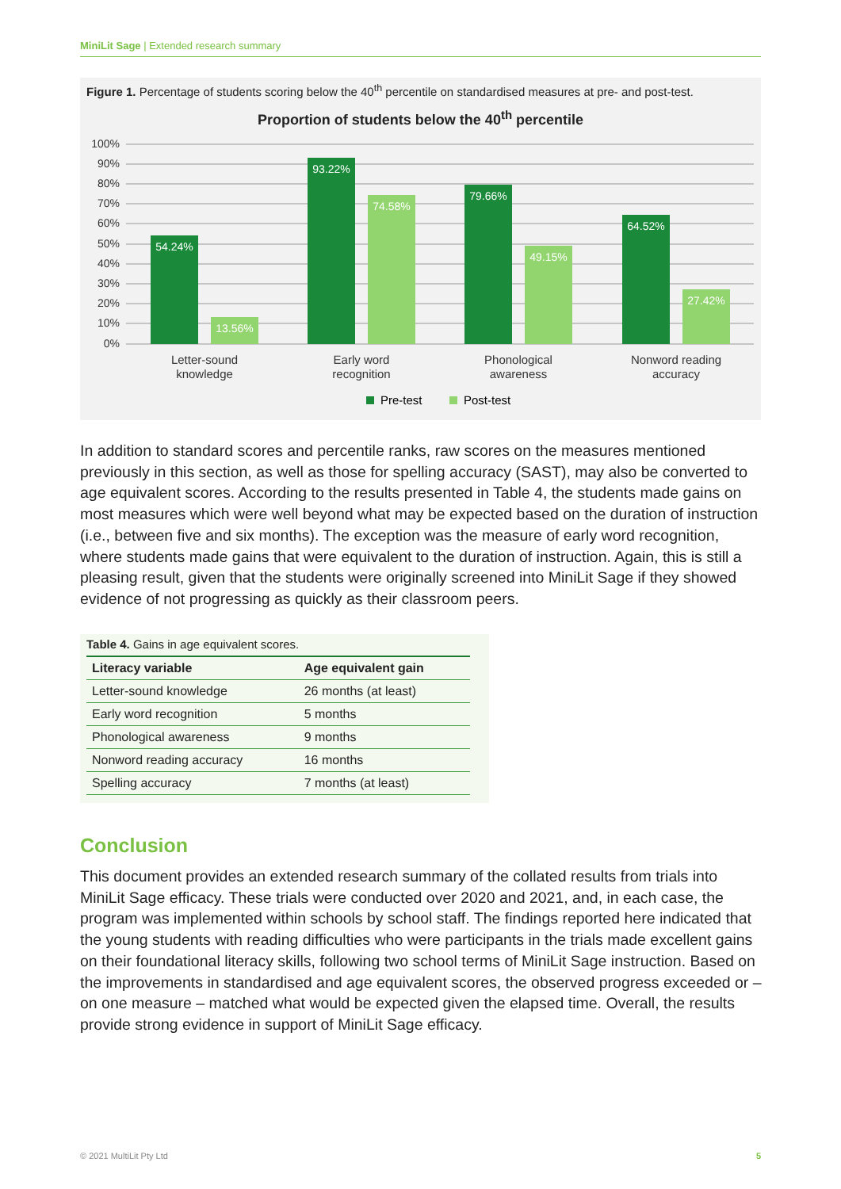MiniLit Sage | Extended research summary
Figure 1. Percentage of students scoring below the 40<sup>th</sup> percentile on standardised measures at pre- and post-test.
Proportion of students below the 40<sup>th</sup> percentile
100%
90%
80%
70%
60%
50%
40%
30%
20%
10%
0%
54.24%
13.56%
93.22%
74.58%
79.66%
49.15%
64.52%
27.42%
Letter-sound
knowledge
Early word
recognition
Phonological
awareness
Nonword reading
accuracy
Pre-test
Post-test
In addition to standard scores and percentile ranks, raw scores on the measures mentioned previously in this section, as well as those for spelling accuracy (SAST), may also be converted to age equivalent scores. According to the results presented in Table 4, the students made gains on most measures which were well beyond what may be expected based on the duration of instruction (i.e., between five and six months). The exception was the measure of early word recognition, where students made gains that were equivalent to the duration of instruction. Again, this is still a pleasing result, given that the students were originally screened into MiniLit Sage if they showed evidence of not progressing as quickly as their classroom peers.
Table 4. Gains in age equivalent scores.
| Literacy variable | Age equivalent gain |
| --- | --- |
| Letter-sound knowledge | 26 months (at least) |
| Early word recognition | 5 months |
| Phonological awareness | 9 months |
| Nonword reading accuracy | 16 months |
| Spelling accuracy | 7 months (at least) |
Conclusion
This document provides an extended research summary of the collated results from trials into MiniLit Sage efficacy. These trials were conducted over 2020 and 2021, and, in each case, the program was implemented within schools by school staff. The findings reported here indicated that the young students with reading difficulties who were participants in the trials made excellent gains on their foundational literacy skills, following two school terms of MiniLit Sage instruction. Based on the improvements in standardised and age equivalent scores, the observed progress exceeded or – on one measure – matched what would be expected given the elapsed time. Overall, the results provide strong evidence in support of MiniLit Sage efficacy.
© 2021 MultiLit Pty Ltd 5